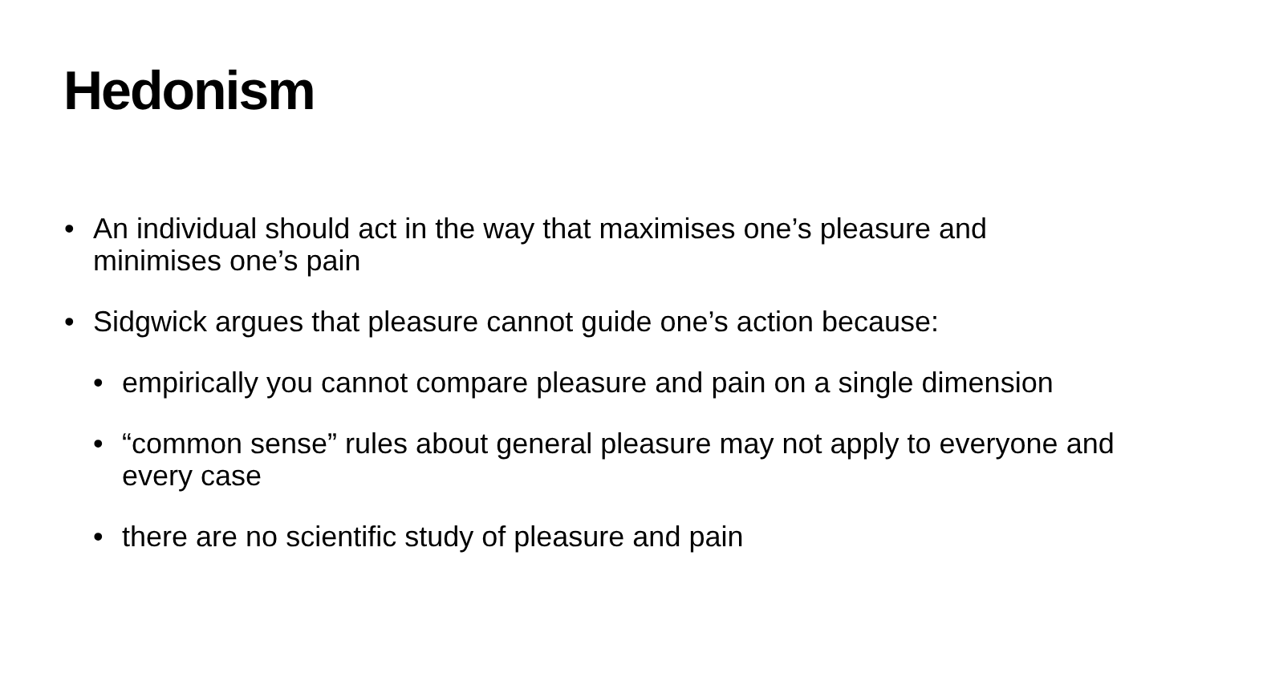Hedonism
• An individual should act in the way that maximises one’s pleasure and minimises one’s pain
• Sidgwick argues that pleasure cannot guide one’s action because:
• empirically you cannot compare pleasure and pain on a single dimension
• “common sense” rules about general pleasure may not apply to everyone and every case
• there are no scientific study of pleasure and pain